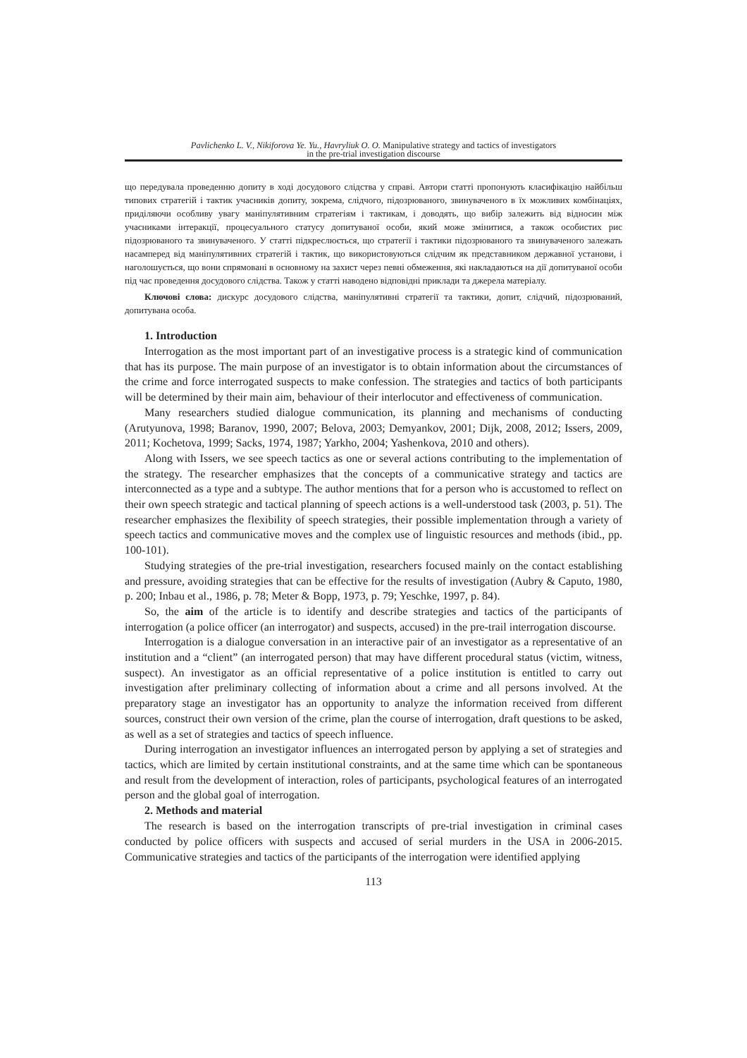Pavlichenko L. V., Nikiforova Ye. Yu., Havryliuk O. O. Manipulative strategy and tactics of investigators
in the pre-trial investigation discourse
що передувала проведенню допиту в ході досудового слідства у справі. Автори статті пропонують класифікацію найбільш типових стратегій і тактик учасників допиту, зокрема, слідчого, підозрюваного, звинуваченого в їх можливих комбінаціях, приділяючи особливу увагу маніпулятивним стратегіям і тактикам, і доводять, що вибір залежить від відносин між учасниками інтеракції, процесуального статусу допитуваної особи, який може змінитися, а також особистих рис підозрюваного та звинуваченого. У статті підкреслюється, що стратегії і тактики підозрюваного та звинуваченого залежать насамперед від маніпулятивних стратегій і тактик, що використовуються слідчим як представником державної установи, і наголошується, що вони спрямовані в основному на захист через певні обмеження, які накладаються на дії допитуваної особи під час проведення досудового слідства. Також у статті наводено відповідні приклади та джерела матеріалу.
Ключові слова: дискурс досудового слідства, маніпулятивні стратегії та тактики, допит, слідчий, підозрюваний, допитувана особа.
1. Introduction
Interrogation as the most important part of an investigative process is a strategic kind of communication that has its purpose. The main purpose of an investigator is to obtain information about the circumstances of the crime and force interrogated suspects to make confession. The strategies and tactics of both participants will be determined by their main aim, behaviour of their interlocutor and effectiveness of communication.
Many researchers studied dialogue communication, its planning and mechanisms of conducting (Arutyunova, 1998; Baranov, 1990, 2007; Belova, 2003; Demyankov, 2001; Dijk, 2008, 2012; Issers, 2009, 2011; Kochetova, 1999; Sacks, 1974, 1987; Yarkho, 2004; Yashenkova, 2010 and others).
Along with Issers, we see speech tactics as one or several actions contributing to the implementation of the strategy. The researcher emphasizes that the concepts of a communicative strategy and tactics are interconnected as a type and a subtype. The author mentions that for a person who is accustomed to reflect on their own speech strategic and tactical planning of speech actions is a well-understood task (2003, p. 51). The researcher emphasizes the flexibility of speech strategies, their possible implementation through a variety of speech tactics and communicative moves and the complex use of linguistic resources and methods (ibid., pp. 100-101).
Studying strategies of the pre-trial investigation, researchers focused mainly on the contact establishing and pressure, avoiding strategies that can be effective for the results of investigation (Aubry & Caputo, 1980, p. 200; Inbau et al., 1986, p. 78; Meter & Bopp, 1973, p. 79; Yeschke, 1997, p. 84).
So, the aim of the article is to identify and describe strategies and tactics of the participants of interrogation (a police officer (an interrogator) and suspects, accused) in the pre-trail interrogation discourse.
Interrogation is a dialogue conversation in an interactive pair of an investigator as a representative of an institution and a “client” (an interrogated person) that may have different procedural status (victim, witness, suspect). An investigator as an official representative of a police institution is entitled to carry out investigation after preliminary collecting of information about a crime and all persons involved. At the preparatory stage an investigator has an opportunity to analyze the information received from different sources, construct their own version of the crime, plan the course of interrogation, draft questions to be asked, as well as a set of strategies and tactics of speech influence.
During interrogation an investigator influences an interrogated person by applying a set of strategies and tactics, which are limited by certain institutional constraints, and at the same time which can be spontaneous and result from the development of interaction, roles of participants, psychological features of an interrogated person and the global goal of interrogation.
2. Methods and material
The research is based on the interrogation transcripts of pre-trial investigation in criminal cases conducted by police officers with suspects and accused of serial murders in the USA in 2006-2015. Communicative strategies and tactics of the participants of the interrogation were identified applying
113